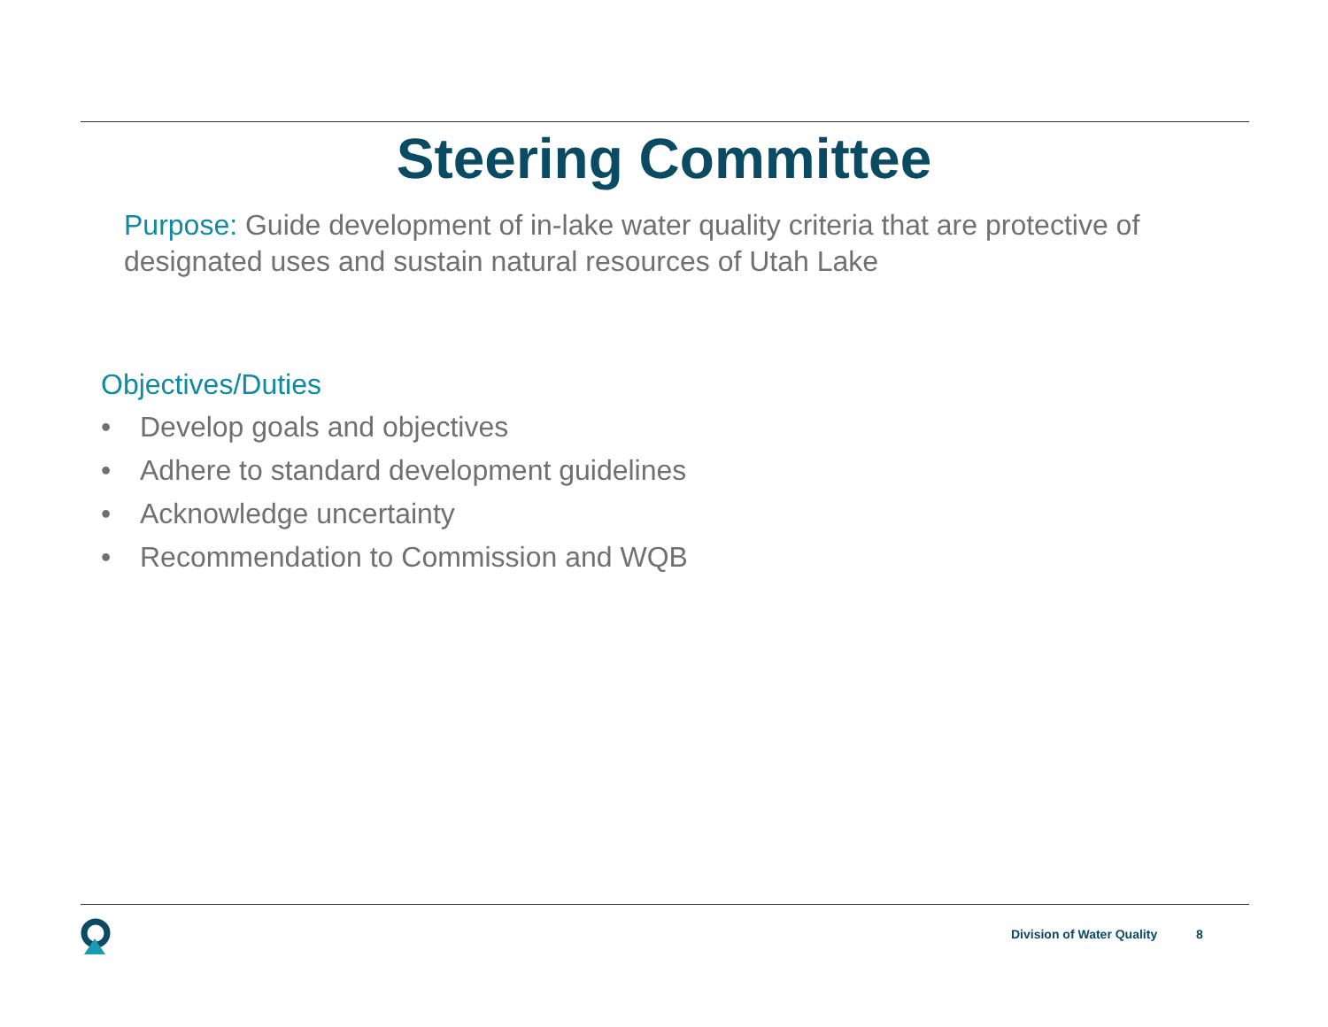Steering Committee
Purpose: Guide development of in-lake water quality criteria that are protective of designated uses and sustain natural resources of Utah Lake
Objectives/Duties
• Develop goals and objectives
• Adhere to standard development guidelines
• Acknowledge uncertainty
• Recommendation to Commission and WQB
Division of Water Quality 8